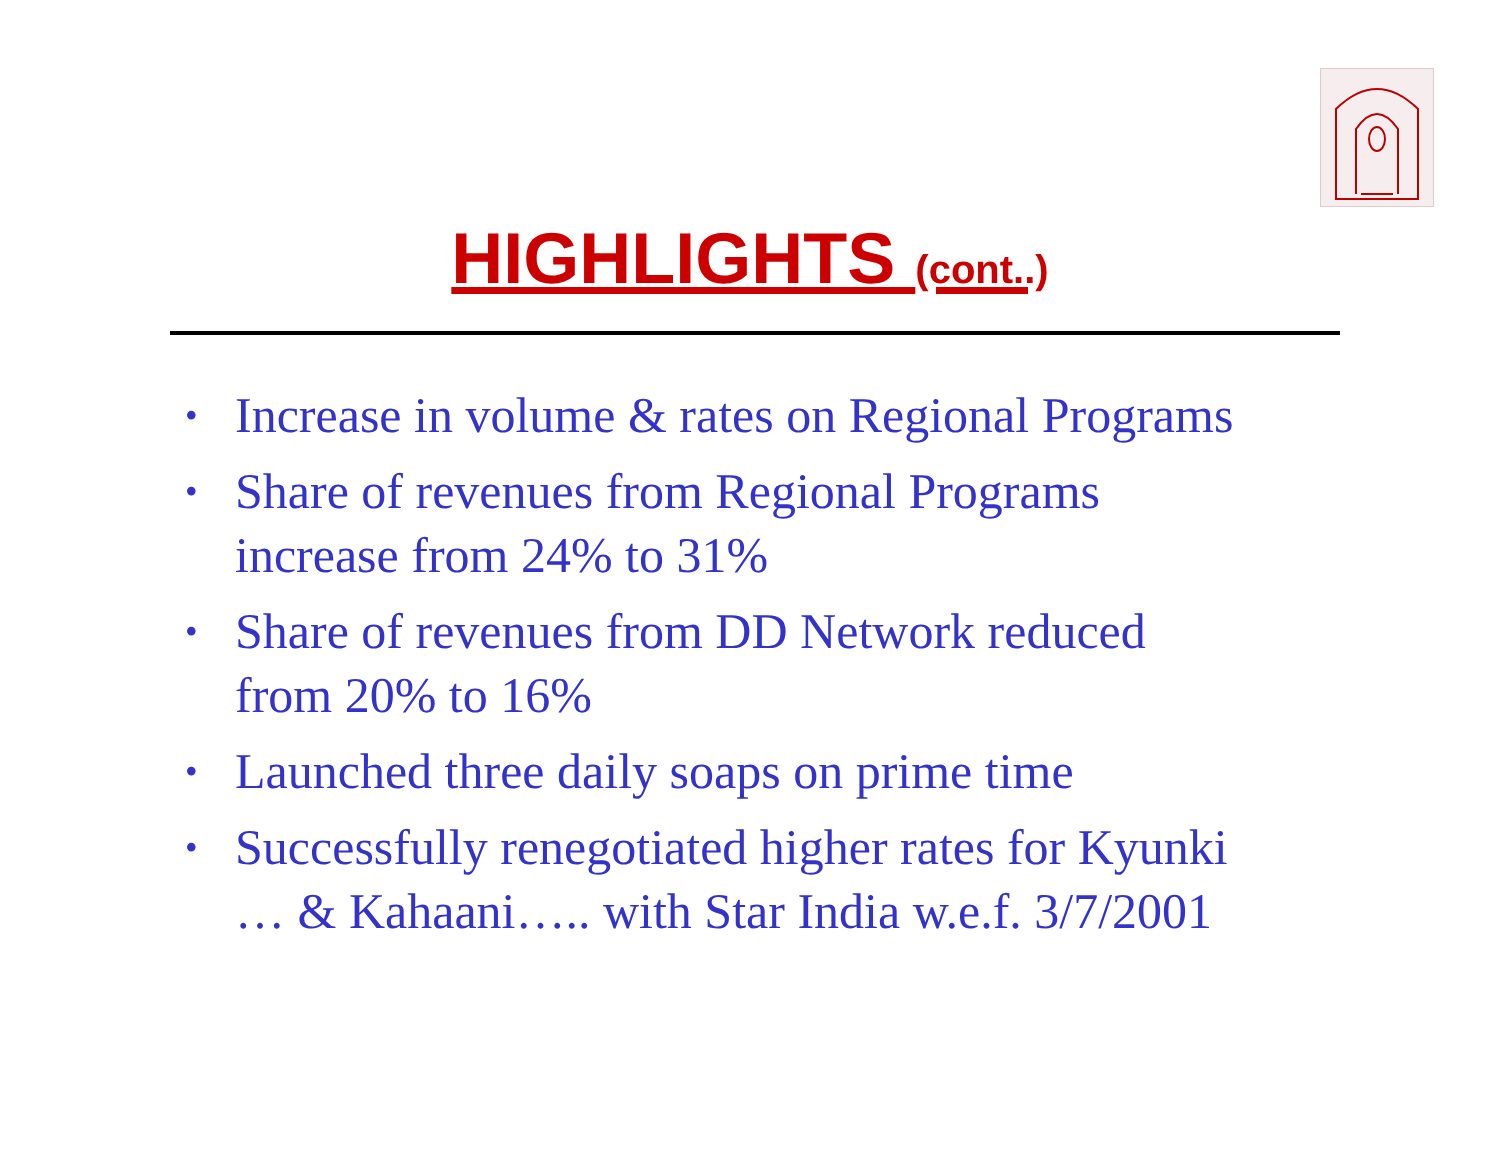HIGHLIGHTS (cont..)
• Increase in volume & rates on Regional Programs
• Share of revenues from Regional Programs
increase from 24% to 31%
• Share of revenues from DD Network reduced
from 20% to 16%
• Launched three daily soaps on prime time
• Successfully renegotiated higher rates for Kyunki
… & Kahaani….. with Star India w.e.f. 3/7/2001